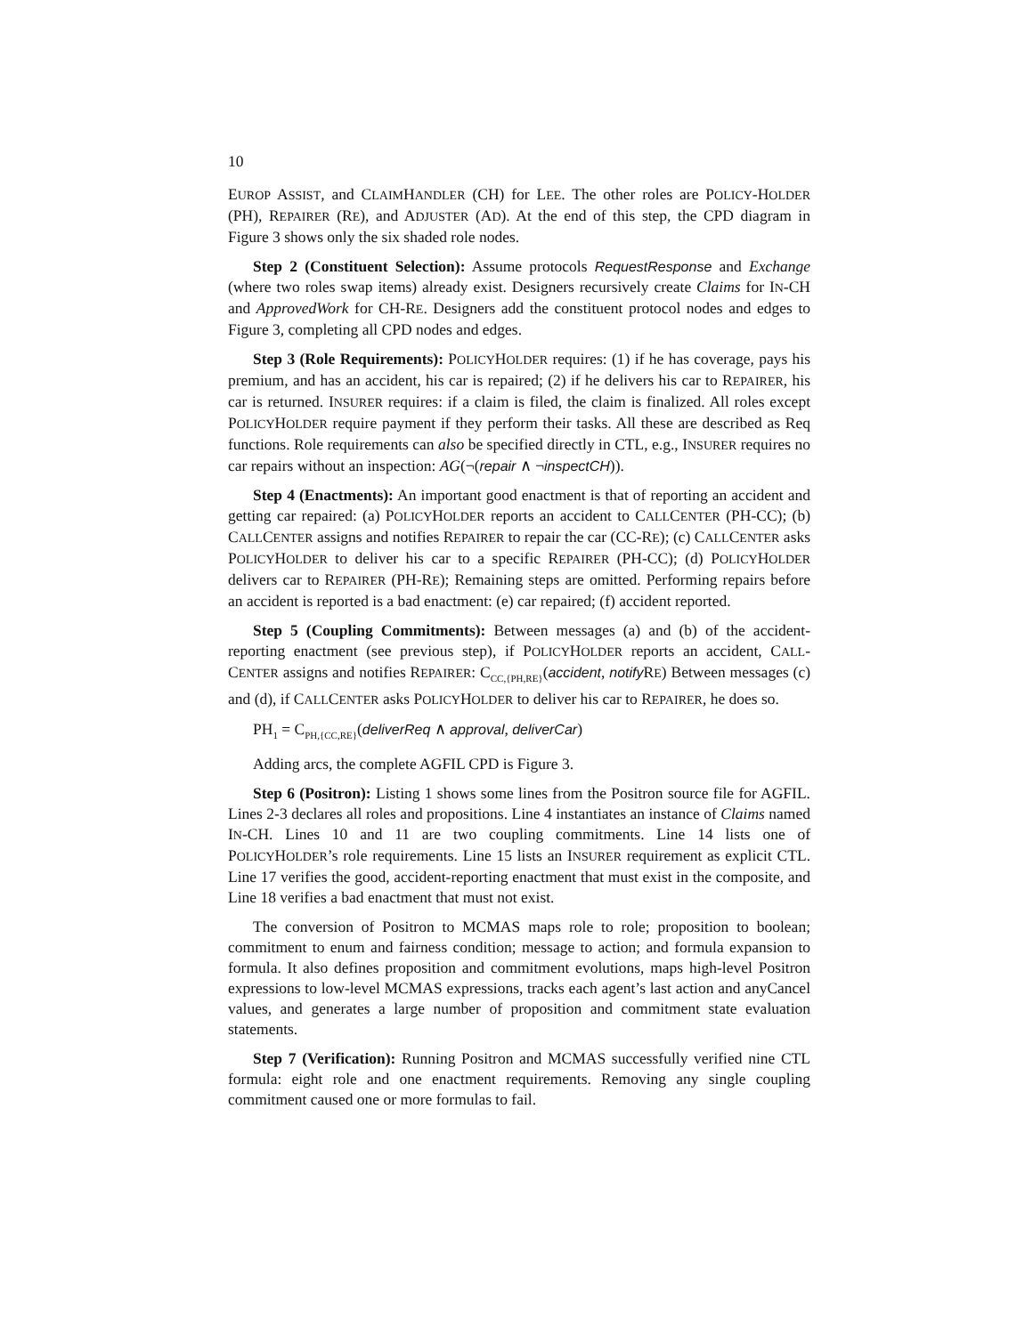10
EUROP ASSIST, and CLAIMHANDLER (CH) for LEE. The other roles are POLICY-HOLDER (PH), REPAIRER (RE), and ADJUSTER (AD). At the end of this step, the CPD diagram in Figure 3 shows only the six shaded role nodes.
Step 2 (Constituent Selection): Assume protocols RequestResponse and Exchange (where two roles swap items) already exist. Designers recursively create Claims for IN-CH and ApprovedWork for CH-RE. Designers add the constituent protocol nodes and edges to Figure 3, completing all CPD nodes and edges.
Step 3 (Role Requirements): POLICYHOLDER requires: (1) if he has coverage, pays his premium, and has an accident, his car is repaired; (2) if he delivers his car to REPAIRER, his car is returned. INSURER requires: if a claim is filed, the claim is finalized. All roles except POLICYHOLDER require payment if they perform their tasks. All these are described as Req functions. Role requirements can also be specified directly in CTL, e.g., INSURER requires no car repairs without an inspection: AG(¬(repair ∧ ¬inspectCH)).
Step 4 (Enactments): An important good enactment is that of reporting an accident and getting car repaired: (a) POLICYHOLDER reports an accident to CALLCENTER (PH-CC); (b) CALLCENTER assigns and notifies REPAIRER to repair the car (CC-RE); (c) CALLCENTER asks POLICYHOLDER to deliver his car to a specific REPAIRER (PH-CC); (d) POLICYHOLDER delivers car to REPAIRER (PH-RE); Remaining steps are omitted. Performing repairs before an accident is reported is a bad enactment: (e) car repaired; (f) accident reported.
Step 5 (Coupling Commitments): Between messages (a) and (b) of the accident-reporting enactment (see previous step), if POLICYHOLDER reports an accident, CALL-CENTER assigns and notifies REPAIRER: C<sub>CC,{PH,RE}</sub>(accident, notify RE) Between messages (c) and (d), if CALLCENTER asks POLICYHOLDER to deliver his car to REPAIRER, he does so.
PH<sub>1</sub> = C<sub>PH,{CC,RE}</sub>(deliverReq ∧ approval, deliverCar)
Adding arcs, the complete AGFIL CPD is Figure 3.
Step 6 (Positron): Listing 1 shows some lines from the Positron source file for AGFIL. Lines 2-3 declares all roles and propositions. Line 4 instantiates an instance of Claims named IN-CH. Lines 10 and 11 are two coupling commitments. Line 14 lists one of POLICYHOLDER’s role requirements. Line 15 lists an INSURER requirement as explicit CTL. Line 17 verifies the good, accident-reporting enactment that must exist in the composite, and Line 18 verifies a bad enactment that must not exist.
The conversion of Positron to MCMAS maps role to role; proposition to boolean; commitment to enum and fairness condition; message to action; and formula expansion to formula. It also defines proposition and commitment evolutions, maps high-level Positron expressions to low-level MCMAS expressions, tracks each agent’s last action and anyCancel values, and generates a large number of proposition and commitment state evaluation statements.
Step 7 (Verification): Running Positron and MCMAS successfully verified nine CTL formula: eight role and one enactment requirements. Removing any single coupling commitment caused one or more formulas to fail.